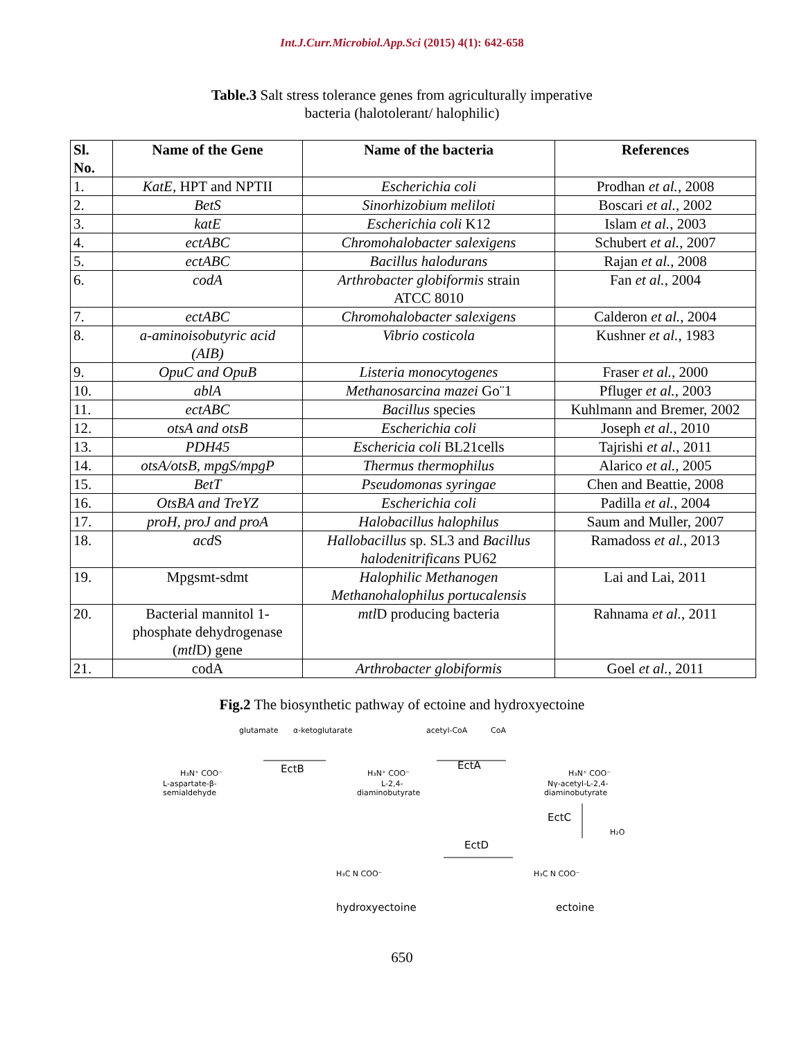Int.J.Curr.Microbiol.App.Sci (2015) 4(1): 642-658
Table.3 Salt stress tolerance genes from agriculturally imperative
bacteria (halotolerant/ halophilic)
| Sl. No. | Name of the Gene | Name of the bacteria | References |
| --- | --- | --- | --- |
| 1. | KatE , HPT and NPTII | Escherichia coli | Prodhan et al. , 2008 |
| 2. | BetS | Sinorhizobium meliloti | Boscari et al. , 2002 |
| 3. | katE | Escherichia coli K12 | Islam et al. , 2003 |
| 4. | ectABC | Chromohalobacter salexigens | Schubert et al. , 2007 |
| 5. | ectABC | Bacillus halodurans | Rajan et al. , 2008 |
| 6. | codA | Arthrobacter globiformis strain ATCC 8010 | Fan et al. , 2004 |
| 7. | ectABC | Chromohalobacter salexigens | Calderon et al. , 2004 |
| 8. | a-aminoisobutyric acid (AIB) | Vibrio costicola | Kushner et al. , 1983 |
| 9. | OpuC and OpuB | Listeria monocytogenes | Fraser et al. , 2000 |
| 10. | ablA | Methanosarcina mazei Go¨1 | Pfluger et al. , 2003 |
| 11. | ectABC | Bacillus species | Kuhlmann and Bremer, 2002 |
| 12. | otsA and otsB | Escherichia coli | Joseph et al. , 2010 |
| 13. | PDH45 | Eschericia coli BL21cells | Tajrishi et al. , 2011 |
| 14. | otsA/otsB, mpgS/mpgP | Thermus thermophilus | Alarico et al. , 2005 |
| 15. | BetT | Pseudomonas syringae | Chen and Beattie, 2008 |
| 16. | OtsBA and TreYZ | Escherichia coli | Padilla et al. , 2004 |
| 17. | proH, proJ and proA | Halobacillus halophilus | Saum and Muller, 2007 |
| 18. | acd S | Hallobacillus sp. SL3 and Bacillus halodenitrificans PU62 | Ramadoss et al. , 2013 |
| 19. | Mpgsmt-sdmt | Halophilic Methanogen Methanohalophilus portucalensis | Lai and Lai, 2011 |
| 20. | Bacterial mannitol 1- phosphate dehydrogenase ( mtl D) gene | mtl D producing bacteria | Rahnama et al. , 2011 |
| 21. | codA | Arthrobacter globiformis | Goel et al. , 2011 |
Fig.2 The biosynthetic pathway of ectoine and hydroxyectoine
glutamate
α-ketoglutarate
EctB
acetyl-CoA
CoA
EctA
H₃N⁺ COO⁻
L-aspartate-β-
semialdehyde
H₃N⁺ COO⁻
L-2,4-
diaminobutyrate
H₃N⁺ COO⁻
Nγ-acetyl-L-2,4-
diaminobutyrate
EctC
H₂O
EctD
H₃C N COO⁻
H₃C N COO⁻
hydroxyectoine
ectoine
650